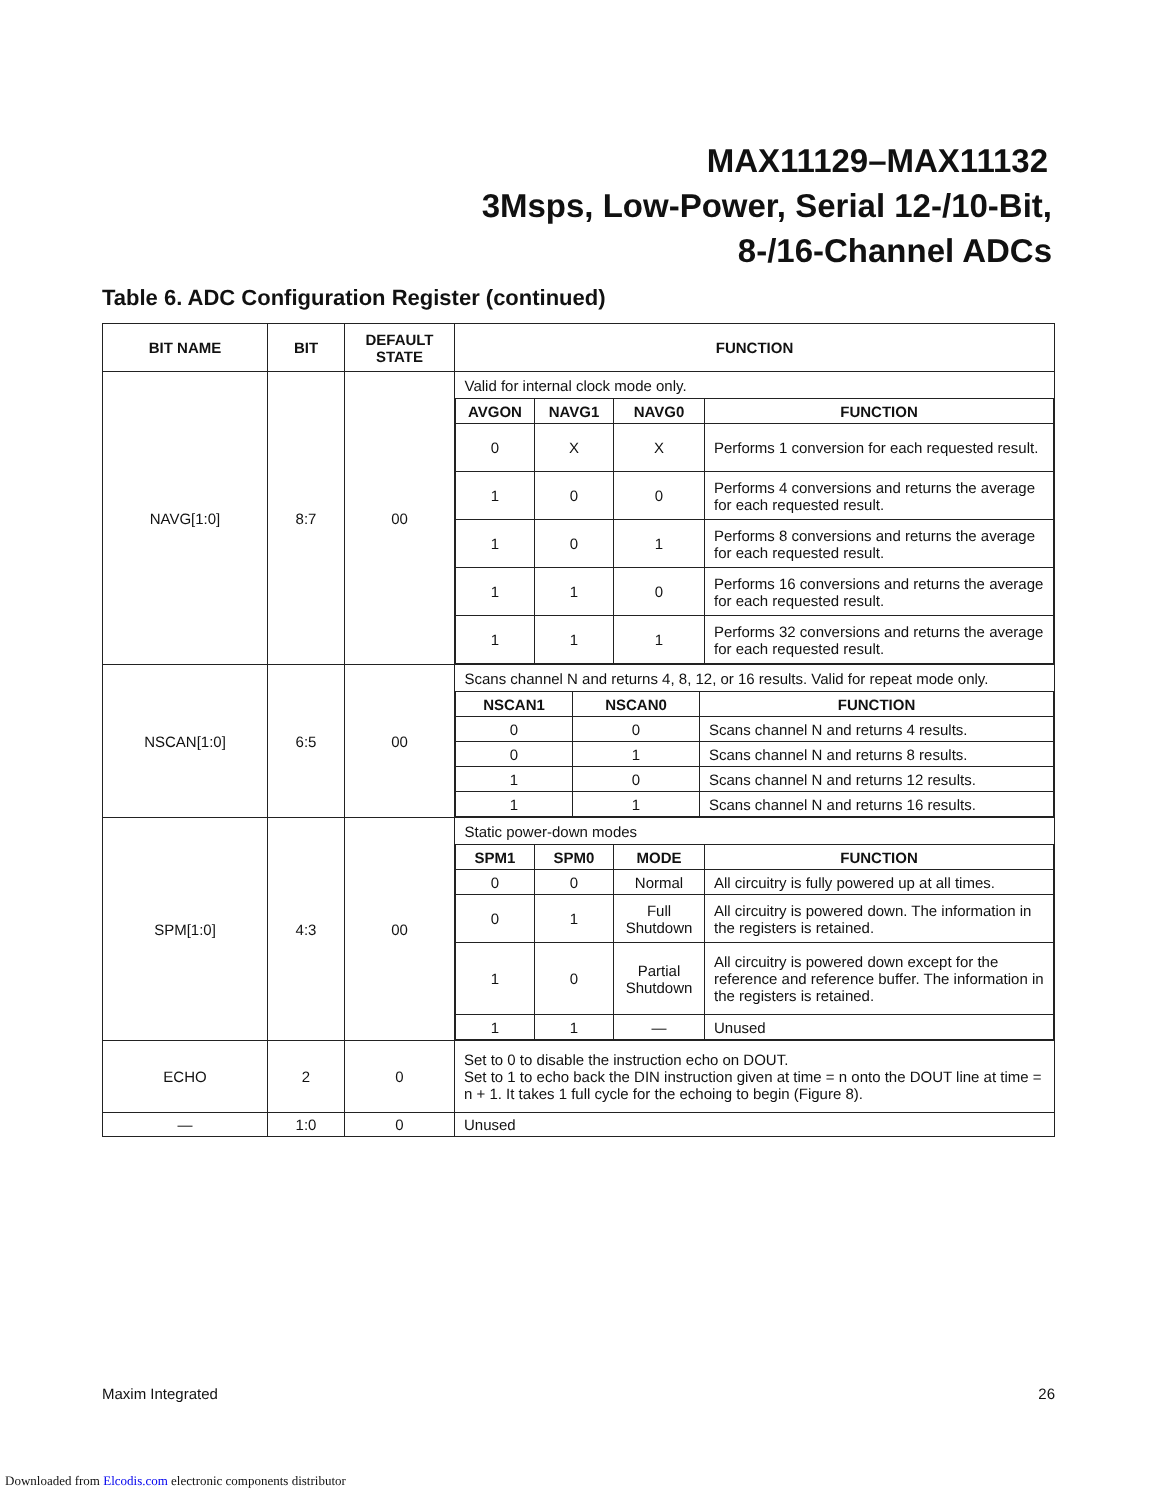MAX11129–MAX11132
3Msps, Low-Power, Serial 12-/10-Bit,
8-/16-Channel ADCs
Table 6. ADC Configuration Register (continued)
| BIT NAME | BIT | DEFAULT STATE | FUNCTION |
| --- | --- | --- | --- |
| NAVG[1:0] | 8:7 | 00 | / Valid for internal clock mode only. / / / / / AVGON / NAVG1 / NAVG0 / FUNCTION / / 0 / X / X / Performs 1 conversion for each requested result. / / 1 / 0 / 0 / Performs 4 conversions and returns the average for each requested result. / / 1 / 0 / 1 / Performs 8 conversions and returns the average for each requested result. / / 1 / 1 / 0 / Performs 16 conversions and returns the average for each requested result. / / 1 / 1 / 1 / Performs 32 conversions and returns the average for each requested result. / |
| NSCAN[1:0] | 6:5 | 00 | / Scans channel N and returns 4, 8, 12, or 16 results. Valid for repeat mode only. / / / / NSCAN1 / NSCAN0 / FUNCTION / / 0 / 0 / Scans channel N and returns 4 results. / / 0 / 1 / Scans channel N and returns 8 results. / / 1 / 0 / Scans channel N and returns 12 results. / / 1 / 1 / Scans channel N and returns 16 results. / |
| SPM[1:0] | 4:3 | 00 | / Static power-down modes / / / / / SPM1 / SPM0 / MODE / FUNCTION / / 0 / 0 / Normal / All circuitry is fully powered up at all times. / / 0 / 1 / Full Shutdown / All circuitry is powered down. The information in the registers is retained. / / 1 / 0 / Partial Shutdown / All circuitry is powered down except for the reference and reference buffer. The information in the registers is retained. / / 1 / 1 / — / Unused / |
| ECHO | 2 | 0 | Set to 0 to disable the instruction echo on DOUT. Set to 1 to echo back the DIN instruction given at time = n onto the DOUT line at time = n + 1. It takes 1 full cycle for the echoing to begin (Figure 8). |
| — | 1:0 | 0 | Unused |
Maxim Integrated 26
Downloaded from Elcodis.com electronic components distributor